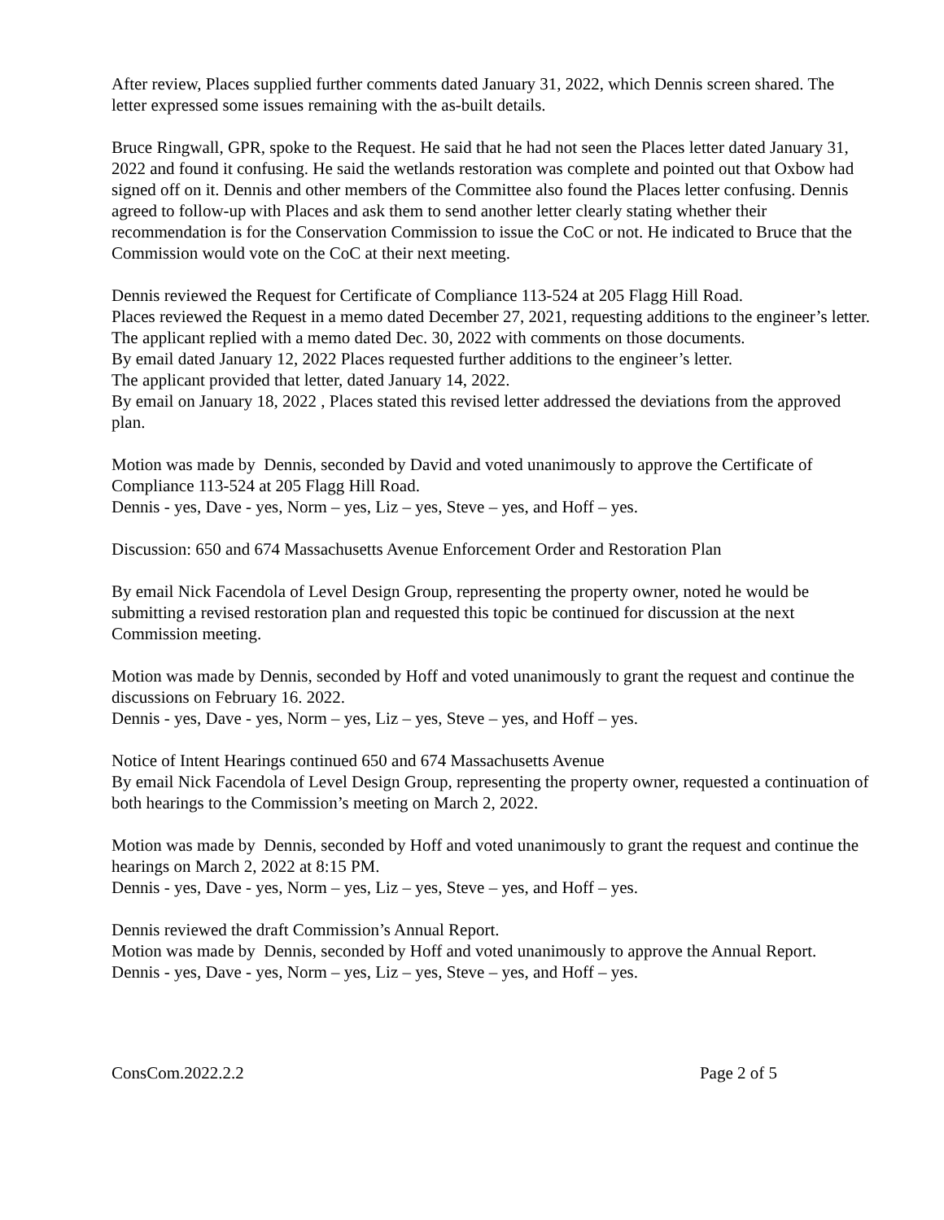After review, Places supplied further comments dated January 31, 2022, which Dennis screen shared. The letter expressed some issues remaining with the as-built details.
Bruce Ringwall, GPR, spoke to the Request. He said that he had not seen the Places letter dated January 31, 2022 and found it confusing. He said the wetlands restoration was complete and pointed out that Oxbow had signed off on it. Dennis and other members of the Committee also found the Places letter confusing. Dennis agreed to follow-up with Places and ask them to send another letter clearly stating whether their recommendation is for the Conservation Commission to issue the CoC or not. He indicated to Bruce that the Commission would vote on the CoC at their next meeting.
Dennis reviewed the Request for Certificate of Compliance 113-524 at 205 Flagg Hill Road.
Places reviewed the Request in a memo dated December 27, 2021, requesting additions to the engineer’s letter.
The applicant replied with a memo dated Dec. 30, 2022 with comments on those documents.
By email dated January 12, 2022 Places requested further additions to the engineer’s letter.
The applicant provided that letter, dated January 14, 2022.
By email on January 18, 2022 , Places stated this revised letter addressed the deviations from the approved plan.
Motion was made by Dennis, seconded by David and voted unanimously to approve the Certificate of Compliance 113-524 at 205 Flagg Hill Road.
Dennis - yes, Dave - yes, Norm – yes, Liz – yes, Steve – yes, and Hoff – yes.
Discussion: 650 and 674 Massachusetts Avenue Enforcement Order and Restoration Plan
By email Nick Facendola of Level Design Group, representing the property owner, noted he would be submitting a revised restoration plan and requested this topic be continued for discussion at the next Commission meeting.
Motion was made by Dennis, seconded by Hoff and voted unanimously to grant the request and continue the discussions on February 16. 2022.
Dennis - yes, Dave - yes, Norm – yes, Liz – yes, Steve – yes, and Hoff – yes.
Notice of Intent Hearings continued 650 and 674 Massachusetts Avenue
By email Nick Facendola of Level Design Group, representing the property owner, requested a continuation of both hearings to the Commission’s meeting on March 2, 2022.
Motion was made by Dennis, seconded by Hoff and voted unanimously to grant the request and continue the hearings on March 2, 2022 at 8:15 PM.
Dennis - yes, Dave - yes, Norm – yes, Liz – yes, Steve – yes, and Hoff – yes.
Dennis reviewed the draft Commission’s Annual Report.
Motion was made by Dennis, seconded by Hoff and voted unanimously to approve the Annual Report.
Dennis - yes, Dave - yes, Norm – yes, Liz – yes, Steve – yes, and Hoff – yes.
ConsCom.2022.2.2 Page 2 of 5